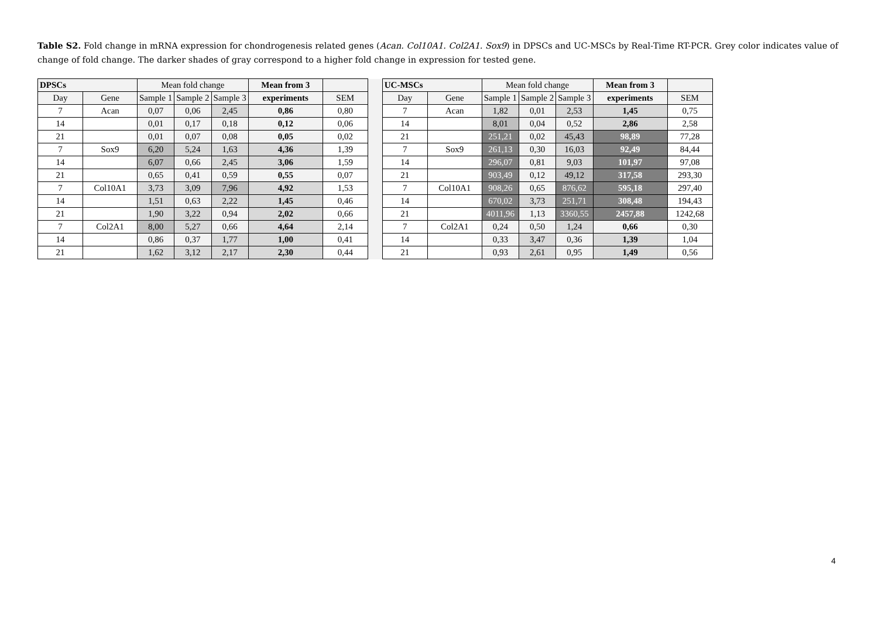Table S2. Fold change in mRNA expression for chondrogenesis related genes (Acan. Col10A1. Col2A1. Sox9) in DPSCs and UC-MSCs by Real-Time RT-PCR. Grey color indicates value of change of fold change. The darker shades of gray correspond to a higher fold change in expression for tested gene.
| DPSCs | | Mean fold change | | | Mean from 3 | | | UC-MSCs | | Mean fold change | | | Mean from 3 | |
| Day | Gene | Sample 1 | Sample 2 | Sample 3 | experiments | SEM | | Day | Gene | Sample 1 | Sample 2 | Sample 3 | experiments | SEM |
| 7 | Acan | 0,07 | 0,06 | 2,45 | 0,86 | 0,80 | | 7 | Acan | 1,82 | 0,01 | 2,53 | 1,45 | 0,75 |
| 14 | | 0,01 | 0,17 | 0,18 | 0,12 | 0,06 | | 14 | | 8,01 | 0,04 | 0,52 | 2,86 | 2,58 |
| 21 | | 0,01 | 0,07 | 0,08 | 0,05 | 0,02 | | 21 | | 251,21 | 0,02 | 45,43 | 98,89 | 77,28 |
| 7 | Sox9 | 6,20 | 5,24 | 1,63 | 4,36 | 1,39 | | 7 | Sox9 | 261,13 | 0,30 | 16,03 | 92,49 | 84,44 |
| 14 | | 6,07 | 0,66 | 2,45 | 3,06 | 1,59 | | 14 | | 296,07 | 0,81 | 9,03 | 101,97 | 97,08 |
| 21 | | 0,65 | 0,41 | 0,59 | 0,55 | 0,07 | | 21 | | 903,49 | 0,12 | 49,12 | 317,58 | 293,30 |
| 7 | Col10A1 | 3,73 | 3,09 | 7,96 | 4,92 | 1,53 | | 7 | Col10A1 | 908,26 | 0,65 | 876,62 | 595,18 | 297,40 |
| 14 | | 1,51 | 0,63 | 2,22 | 1,45 | 0,46 | | 14 | | 670,02 | 3,73 | 251,71 | 308,48 | 194,43 |
| 21 | | 1,90 | 3,22 | 0,94 | 2,02 | 0,66 | | 21 | | 4011,96 | 1,13 | 3360,55 | 2457,88 | 1242,68 |
| 7 | Col2A1 | 8,00 | 5,27 | 0,66 | 4,64 | 2,14 | | 7 | Col2A1 | 0,24 | 0,50 | 1,24 | 0,66 | 0,30 |
| 14 | | 0,86 | 0,37 | 1,77 | 1,00 | 0,41 | | 14 | | 0,33 | 3,47 | 0,36 | 1,39 | 1,04 |
| 21 | | 1,62 | 3,12 | 2,17 | 2,30 | 0,44 | | 21 | | 0,93 | 2,61 | 0,95 | 1,49 | 0,56 |
4